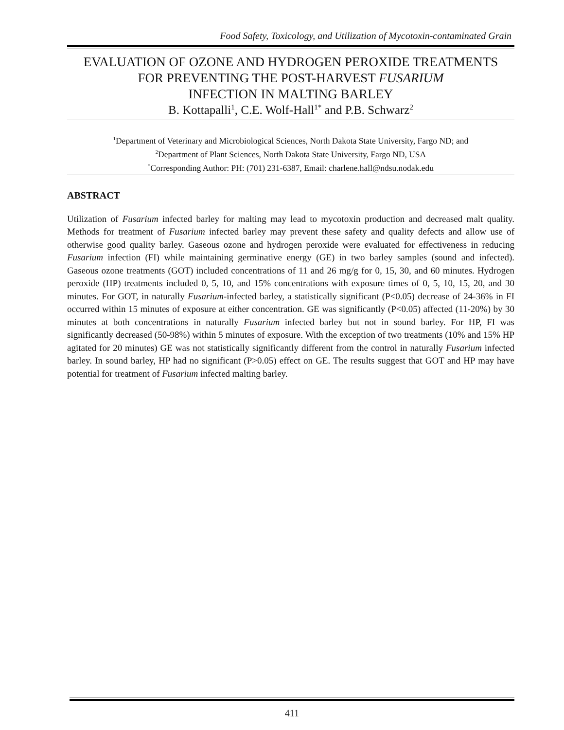Food Safety, Toxicology, and Utilization of Mycotoxin-contaminated Grain
EVALUATION OF OZONE AND HYDROGEN PEROXIDE TREATMENTS
FOR PREVENTING THE POST-HARVEST FUSARIUM
INFECTION IN MALTING BARLEY
B. Kottapalli<sup>1</sup>, C.E. Wolf-Hall<sup>1*</sup> and P.B. Schwarz<sup>2</sup>
<sup>1</sup> Department of Veterinary and Microbiological Sciences, North Dakota State University, Fargo ND; and
<sup>2</sup> Department of Plant Sciences, North Dakota State University, Fargo ND, USA
<sup>*</sup> Corresponding Author: PH: (701) 231-6387, Email: charlene.hall@ndsu.nodak.edu
ABSTRACT
Utilization of Fusarium infected barley for malting may lead to mycotoxin production and decreased malt quality. Methods for treatment of Fusarium infected barley may prevent these safety and quality defects and allow use of otherwise good quality barley. Gaseous ozone and hydrogen peroxide were evaluated for effectiveness in reducing Fusarium infection (FI) while maintaining germinative energy (GE) in two barley samples (sound and infected). Gaseous ozone treatments (GOT) included concentrations of 11 and 26 mg/g for 0, 15, 30, and 60 minutes. Hydrogen peroxide (HP) treatments included 0, 5, 10, and 15% concentrations with exposure times of 0, 5, 10, 15, 20, and 30 minutes. For GOT, in naturally Fusarium-infected barley, a statistically significant (P<0.05) decrease of 24-36% in FI occurred within 15 minutes of exposure at either concentration. GE was significantly (P<0.05) affected (11-20%) by 30 minutes at both concentrations in naturally Fusarium infected barley but not in sound barley. For HP, FI was significantly decreased (50-98%) within 5 minutes of exposure. With the exception of two treatments (10% and 15% HP agitated for 20 minutes) GE was not statistically significantly different from the control in naturally Fusarium infected barley. In sound barley, HP had no significant (P>0.05) effect on GE. The results suggest that GOT and HP may have potential for treatment of Fusarium infected malting barley.
411